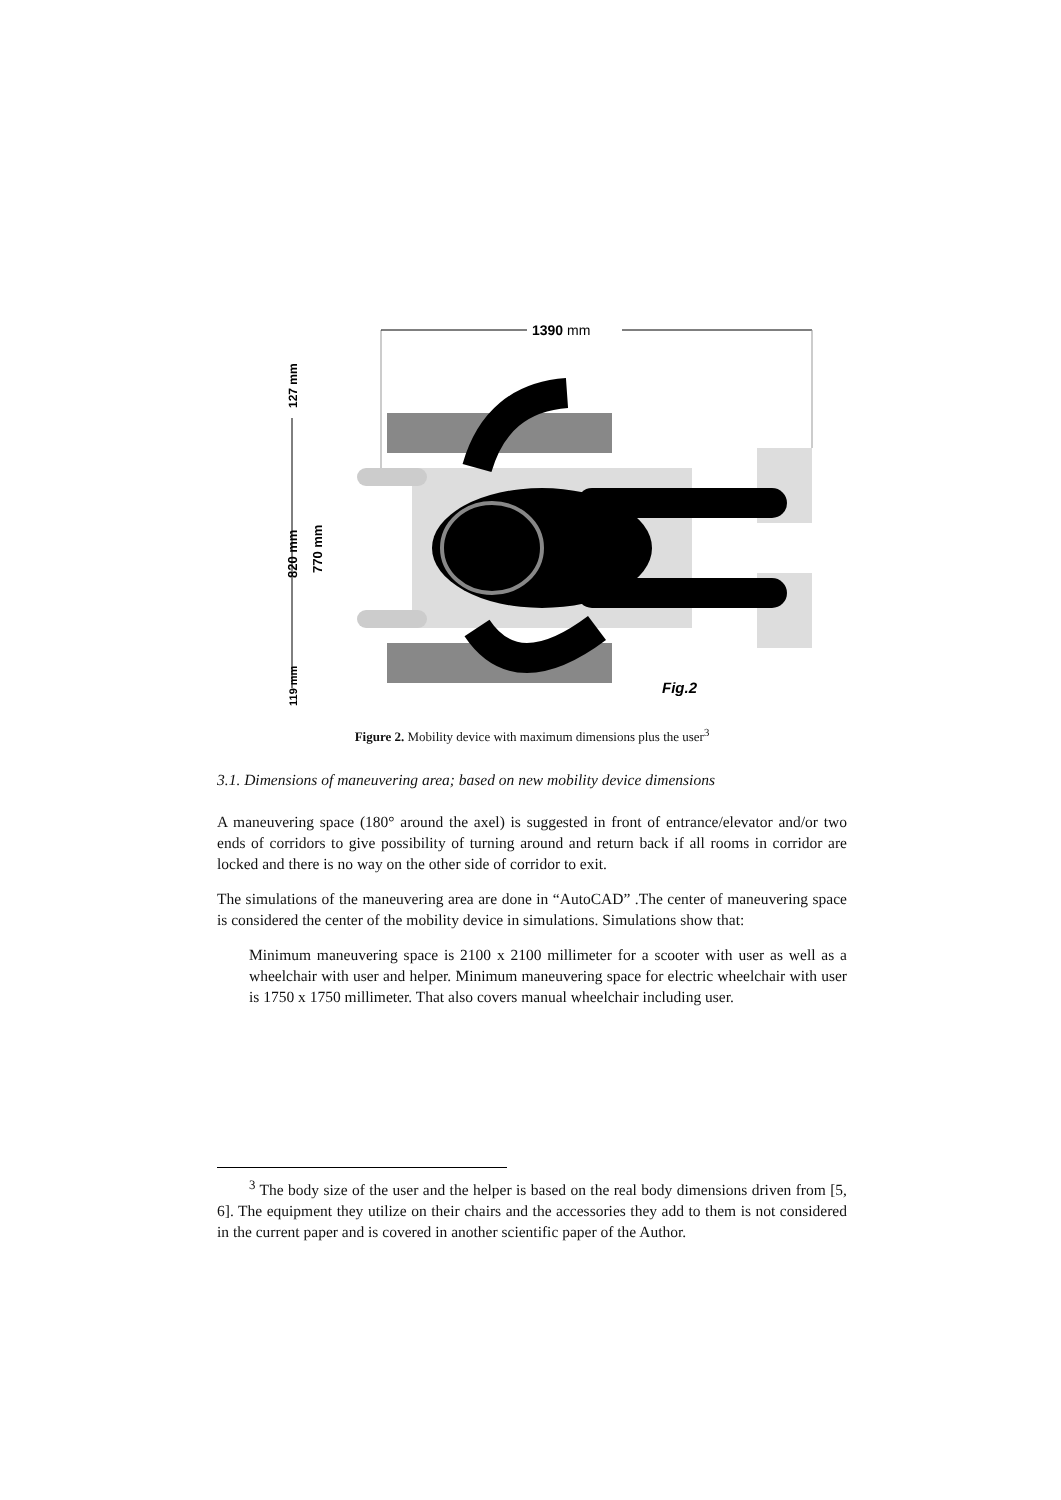1390 mm
820 mm
770 mm
127 mm
119 mm
Fig.2
Figure 2. Mobility device with maximum dimensions plus the user<sup>3</sup>
3.1. Dimensions of maneuvering area; based on new mobility device dimensions
A maneuvering space (180° around the axel) is suggested in front of entrance/elevator and/or two ends of corridors to give possibility of turning around and return back if all rooms in corridor are locked and there is no way on the other side of corridor to exit.
The simulations of the maneuvering area are done in “AutoCAD” .The center of maneuvering space is considered the center of the mobility device in simulations. Simulations show that:
Minimum maneuvering space is 2100 x 2100 millimeter for a scooter with user as well as a wheelchair with user and helper. Minimum maneuvering space for electric wheelchair with user is 1750 x 1750 millimeter. That also covers manual wheelchair including user.
<sup>3</sup> The body size of the user and the helper is based on the real body dimensions driven from [5, 6]. The equipment they utilize on their chairs and the accessories they add to them is not considered in the current paper and is covered in another scientific paper of the Author.